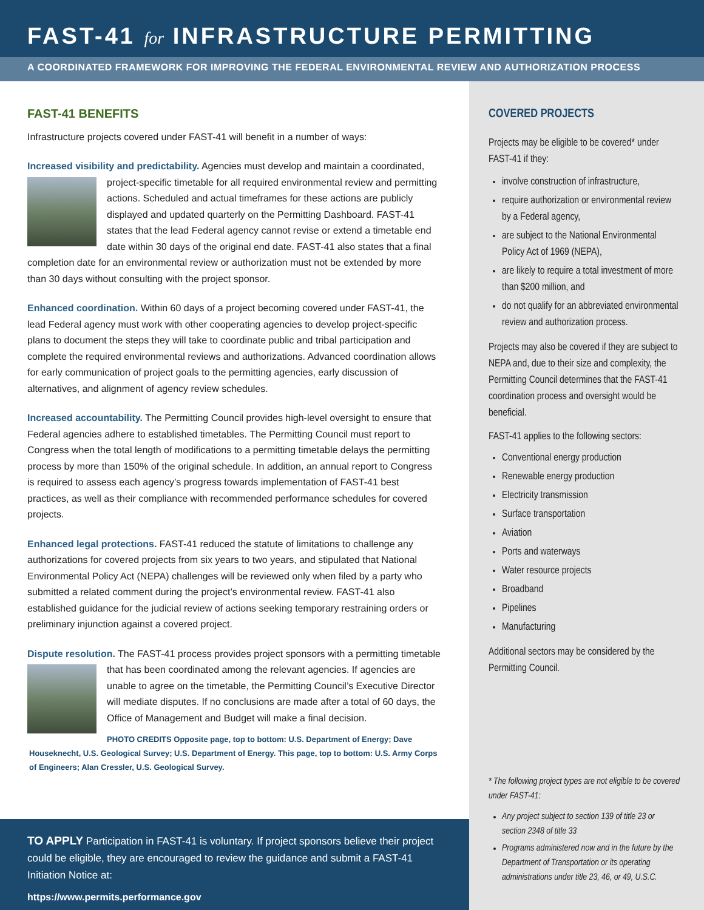FAST-41 for INFRASTRUCTURE PERMITTING
A COORDINATED FRAMEWORK FOR IMPROVING THE FEDERAL ENVIRONMENTAL REVIEW AND AUTHORIZATION PROCESS
FAST-41 BENEFITS
Infrastructure projects covered under FAST-41 will benefit in a number of ways:
Increased visibility and predictability. Agencies must develop and maintain a coordinated, project-specific timetable for all required environmental review and permitting actions. Scheduled and actual timeframes for these actions are publicly displayed and updated quarterly on the Permitting Dashboard. FAST-41 states that the lead Federal agency cannot revise or extend a timetable end date within 30 days of the original end date. FAST-41 also states that a final completion date for an environmental review or authorization must not be extended by more than 30 days without consulting with the project sponsor.
Enhanced coordination. Within 60 days of a project becoming covered under FAST-41, the lead Federal agency must work with other cooperating agencies to develop project-specific plans to document the steps they will take to coordinate public and tribal participation and complete the required environmental reviews and authorizations. Advanced coordination allows for early communication of project goals to the permitting agencies, early discussion of alternatives, and alignment of agency review schedules.
Increased accountability. The Permitting Council provides high-level oversight to ensure that Federal agencies adhere to established timetables. The Permitting Council must report to Congress when the total length of modifications to a permitting timetable delays the permitting process by more than 150% of the original schedule. In addition, an annual report to Congress is required to assess each agency’s progress towards implementation of FAST-41 best practices, as well as their compliance with recommended performance schedules for covered projects.
Enhanced legal protections. FAST-41 reduced the statute of limitations to challenge any authorizations for covered projects from six years to two years, and stipulated that National Environmental Policy Act (NEPA) challenges will be reviewed only when filed by a party who submitted a related comment during the project’s environmental review. FAST-41 also established guidance for the judicial review of actions seeking temporary restraining orders or preliminary injunction against a covered project.
Dispute resolution. The FAST-41 process provides project sponsors with a permitting timetable that has been coordinated among the relevant agencies. If agencies are unable to agree on the timetable, the Permitting Council’s Executive Director will mediate disputes. If no conclusions are made after a total of 60 days, the Office of Management and Budget will make a final decision.
PHOTO CREDITS Opposite page, top to bottom: U.S. Department of Energy; Dave Houseknecht, U.S. Geological Survey; U.S. Department of Energy. This page, top to bottom: U.S. Army Corps of Engineers; Alan Cressler, U.S. Geological Survey.
TO APPLY Participation in FAST-41 is voluntary. If project sponsors believe their project could be eligible, they are encouraged to review the guidance and submit a FAST-41 Initiation Notice at:
https://www.permits.performance.gov
COVERED PROJECTS
Projects may be eligible to be covered* under FAST-41 if they:
involve construction of infrastructure,
require authorization or environmental review by a Federal agency,
are subject to the National Environmental Policy Act of 1969 (NEPA),
are likely to require a total investment of more than $200 million, and
do not qualify for an abbreviated environmental review and authorization process.
Projects may also be covered if they are subject to NEPA and, due to their size and complexity, the Permitting Council determines that the FAST-41 coordination process and oversight would be beneficial.
FAST-41 applies to the following sectors:
Conventional energy production
Renewable energy production
Electricity transmission
Surface transportation
Aviation
Ports and waterways
Water resource projects
Broadband
Pipelines
Manufacturing
Additional sectors may be considered by the Permitting Council.
* The following project types are not eligible to be covered under FAST-41:
Any project subject to section 139 of title 23 or section 2348 of title 33
Programs administered now and in the future by the Department of Transportation or its operating administrations under title 23, 46, or 49, U.S.C.